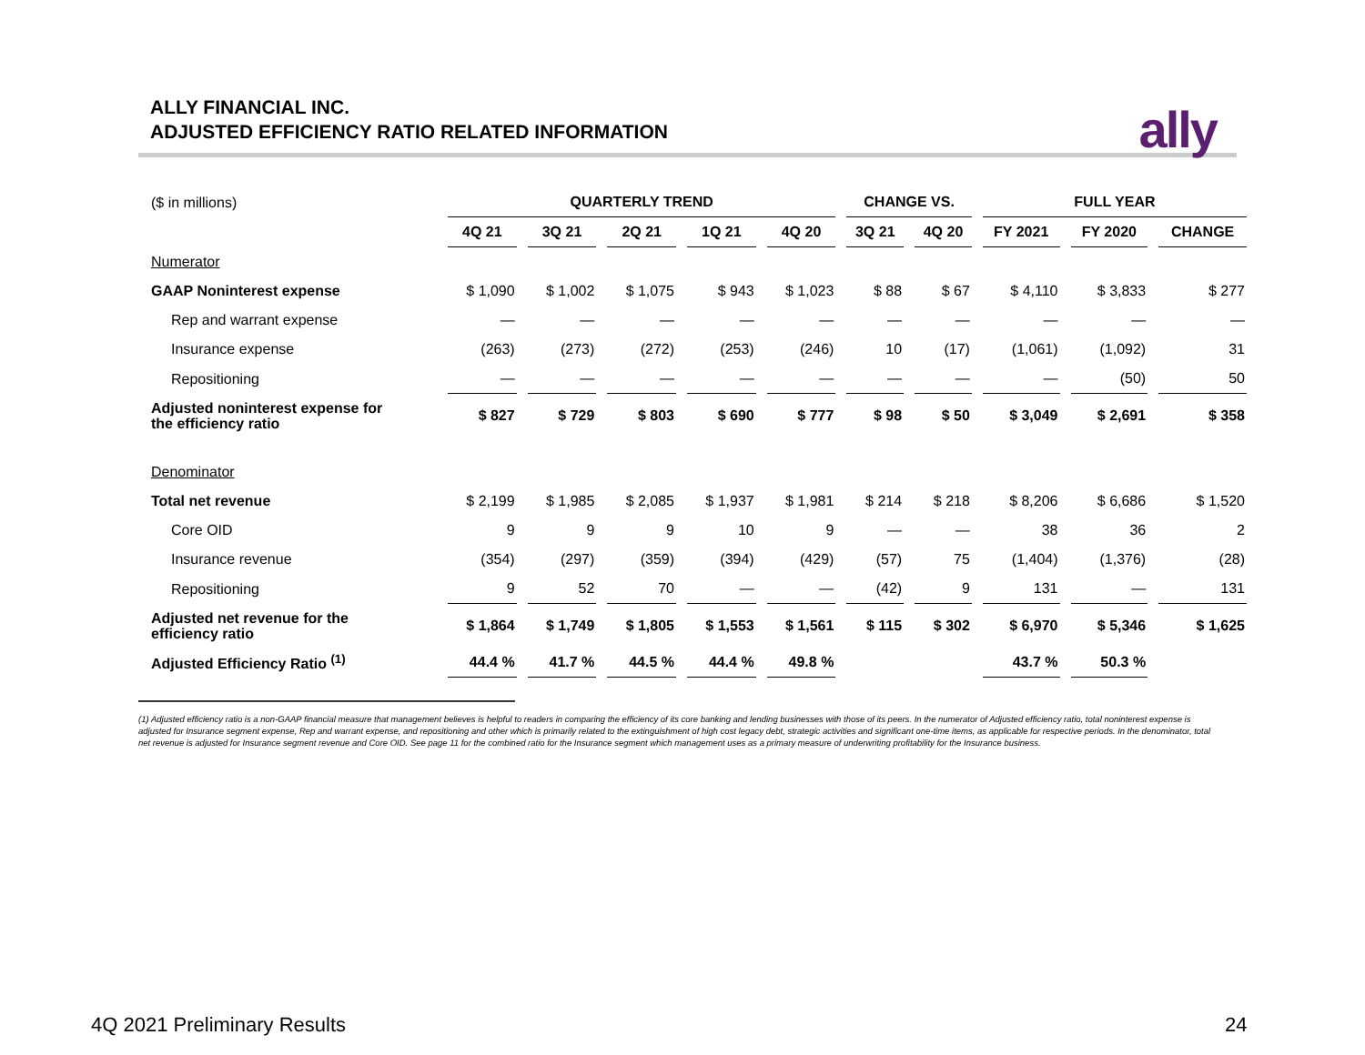ALLY FINANCIAL INC.
ADJUSTED EFFICIENCY RATIO RELATED INFORMATION
ally
| ($ in millions) | QUARTERLY TREND | | | | | CHANGE VS. | | FULL YEAR | | |
| | 4Q 21 | 3Q 21 | 2Q 21 | 1Q 21 | 4Q 20 | 3Q 21 | 4Q 20 | FY 2021 | FY 2020 | CHANGE |
| Numerator | | | | | | | | | | |
| GAAP Noninterest expense | $ 1,090 | $ 1,002 | $ 1,075 | $ 943 | $ 1,023 | $ 88 | $ 67 | $ 4,110 | $ 3,833 | $ 277 |
| Rep and warrant expense | — | — | — | — | — | — | — | — | — | — |
| Insurance expense | (263) | (273) | (272) | (253) | (246) | 10 | (17) | (1,061) | (1,092) | 31 |
| Repositioning | — | — | — | — | — | — | — | — | (50) | 50 |
| Adjusted noninterest expense for the efficiency ratio | $ 827 | $ 729 | $ 803 | $ 690 | $ 777 | $ 98 | $ 50 | $ 3,049 | $ 2,691 | $ 358 |
| Denominator | | | | | | | | | | |
| Total net revenue | $ 2,199 | $ 1,985 | $ 2,085 | $ 1,937 | $ 1,981 | $ 214 | $ 218 | $ 8,206 | $ 6,686 | $ 1,520 |
| Core OID | 9 | 9 | 9 | 10 | 9 | — | — | 38 | 36 | 2 |
| Insurance revenue | (354) | (297) | (359) | (394) | (429) | (57) | 75 | (1,404) | (1,376) | (28) |
| Repositioning | 9 | 52 | 70 | — | — | (42) | 9 | 131 | — | 131 |
| Adjusted net revenue for the efficiency ratio | $ 1,864 | $ 1,749 | $ 1,805 | $ 1,553 | $ 1,561 | $ 115 | $ 302 | $ 6,970 | $ 5,346 | $ 1,625 |
| Adjusted Efficiency Ratio <sup>(1)</sup> | 44.4 % | 41.7 % | 44.5 % | 44.4 % | 49.8 % | | | 43.7 % | 50.3 % | |
(1) Adjusted efficiency ratio is a non-GAAP financial measure that management believes is helpful to readers in comparing the efficiency of its core banking and lending businesses with those of its peers. In the numerator of Adjusted efficiency ratio, total noninterest expense is adjusted for Insurance segment expense, Rep and warrant expense, and repositioning and other which is primarily related to the extinguishment of high cost legacy debt, strategic activities and significant one-time items, as applicable for respective periods. In the denominator, total net revenue is adjusted for Insurance segment revenue and Core OID. See page 11 for the combined ratio for the Insurance segment which management uses as a primary measure of underwriting profitability for the Insurance business.
4Q 2021 Preliminary Results 24